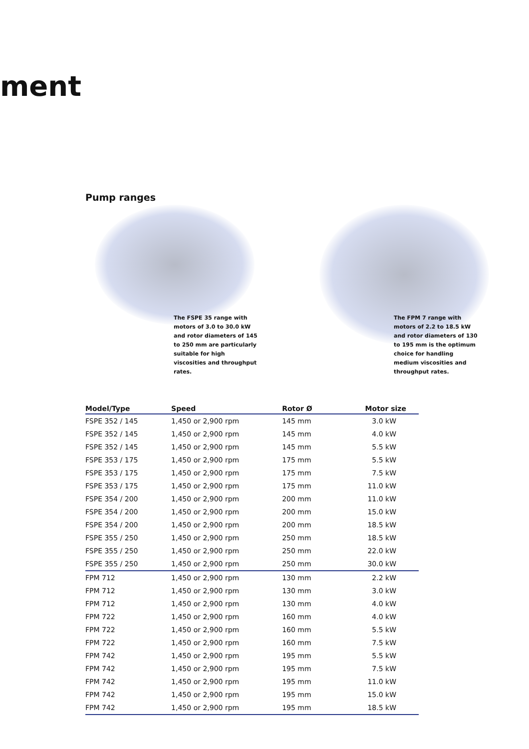ment
Pump ranges
The FSPE 35 range with motors of 3.0 to 30.0 kW and rotor diameters of 145 to 250 mm are particular­ly suitable for high viscosities and throughput rates.
The FPM 7 range with motors of 2.2 to 18.5 kW and rotor diameters of 130 to 195 mm is the optimum choice for handling medium visco­sities and throughput rates.
| Model/Type | Speed | Rotor Ø | Motor size |
| --- | --- | --- | --- |
| FSPE 352 / 145 | 1,450 or 2,900 rpm | 145 mm | 3.0 kW |
| FSPE 352 / 145 | 1,450 or 2,900 rpm | 145 mm | 4.0 kW |
| FSPE 352 / 145 | 1,450 or 2,900 rpm | 145 mm | 5.5 kW |
| FSPE 353 / 175 | 1,450 or 2,900 rpm | 175 mm | 5.5 kW |
| FSPE 353 / 175 | 1,450 or 2,900 rpm | 175 mm | 7.5 kW |
| FSPE 353 / 175 | 1,450 or 2,900 rpm | 175 mm | 11.0 kW |
| FSPE 354 / 200 | 1,450 or 2,900 rpm | 200 mm | 11.0 kW |
| FSPE 354 / 200 | 1,450 or 2,900 rpm | 200 mm | 15.0 kW |
| FSPE 354 / 200 | 1,450 or 2,900 rpm | 200 mm | 18.5 kW |
| FSPE 355 / 250 | 1,450 or 2,900 rpm | 250 mm | 18.5 kW |
| FSPE 355 / 250 | 1,450 or 2,900 rpm | 250 mm | 22.0 kW |
| FSPE 355 / 250 | 1,450 or 2,900 rpm | 250 mm | 30.0 kW |
| FPM 712 | 1,450 or 2,900 rpm | 130 mm | 2.2 kW |
| FPM 712 | 1,450 or 2,900 rpm | 130 mm | 3.0 kW |
| FPM 712 | 1,450 or 2,900 rpm | 130 mm | 4.0 kW |
| FPM 722 | 1,450 or 2,900 rpm | 160 mm | 4.0 kW |
| FPM 722 | 1,450 or 2,900 rpm | 160 mm | 5.5 kW |
| FPM 722 | 1,450 or 2,900 rpm | 160 mm | 7.5 kW |
| FPM 742 | 1,450 or 2,900 rpm | 195 mm | 5.5 kW |
| FPM 742 | 1,450 or 2,900 rpm | 195 mm | 7.5 kW |
| FPM 742 | 1,450 or 2,900 rpm | 195 mm | 11.0 kW |
| FPM 742 | 1,450 or 2,900 rpm | 195 mm | 15.0 kW |
| FPM 742 | 1,450 or 2,900 rpm | 195 mm | 18.5 kW |